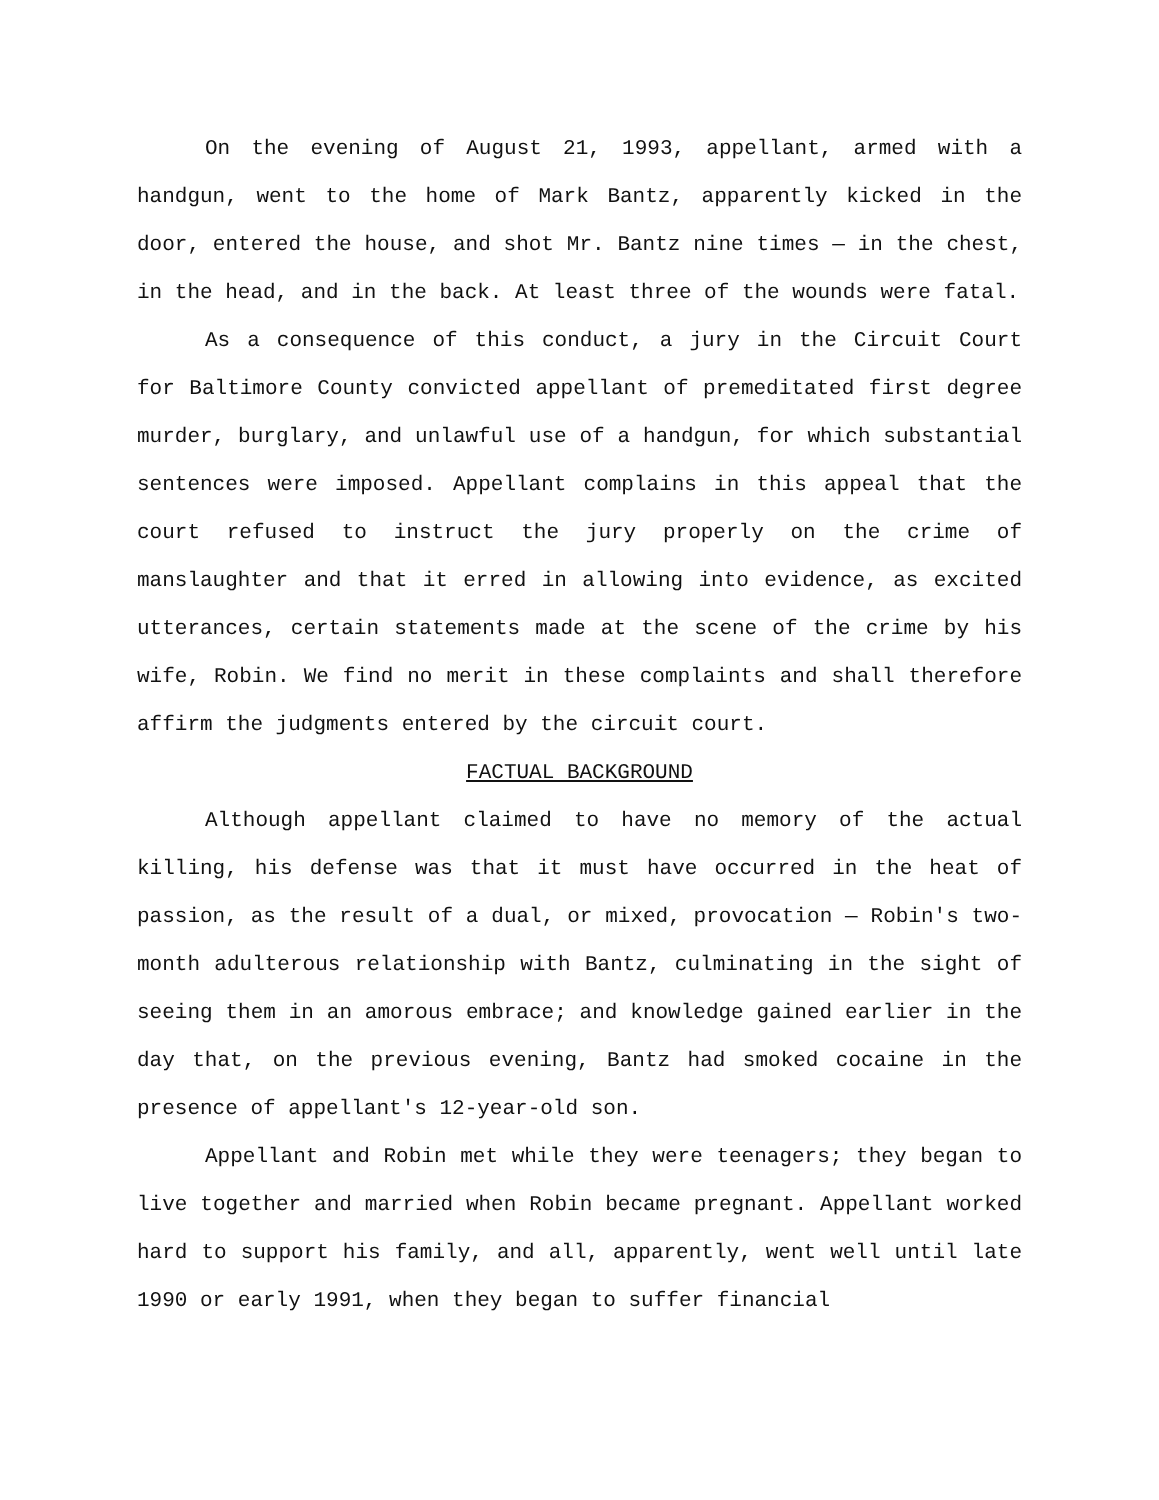On the evening of August 21, 1993, appellant, armed with a handgun, went to the home of Mark Bantz, apparently kicked in the door, entered the house, and shot Mr. Bantz nine times — in the chest, in the head, and in the back. At least three of the wounds were fatal.
As a consequence of this conduct, a jury in the Circuit Court for Baltimore County convicted appellant of premeditated first degree murder, burglary, and unlawful use of a handgun, for which substantial sentences were imposed. Appellant complains in this appeal that the court refused to instruct the jury properly on the crime of manslaughter and that it erred in allowing into evidence, as excited utterances, certain statements made at the scene of the crime by his wife, Robin. We find no merit in these complaints and shall therefore affirm the judgments entered by the circuit court.
FACTUAL BACKGROUND
Although appellant claimed to have no memory of the actual killing, his defense was that it must have occurred in the heat of passion, as the result of a dual, or mixed, provocation — Robin's two-month adulterous relationship with Bantz, culminating in the sight of seeing them in an amorous embrace; and knowledge gained earlier in the day that, on the previous evening, Bantz had smoked cocaine in the presence of appellant's 12-year-old son.
Appellant and Robin met while they were teenagers; they began to live together and married when Robin became pregnant. Appellant worked hard to support his family, and all, apparently, went well until late 1990 or early 1991, when they began to suffer financial